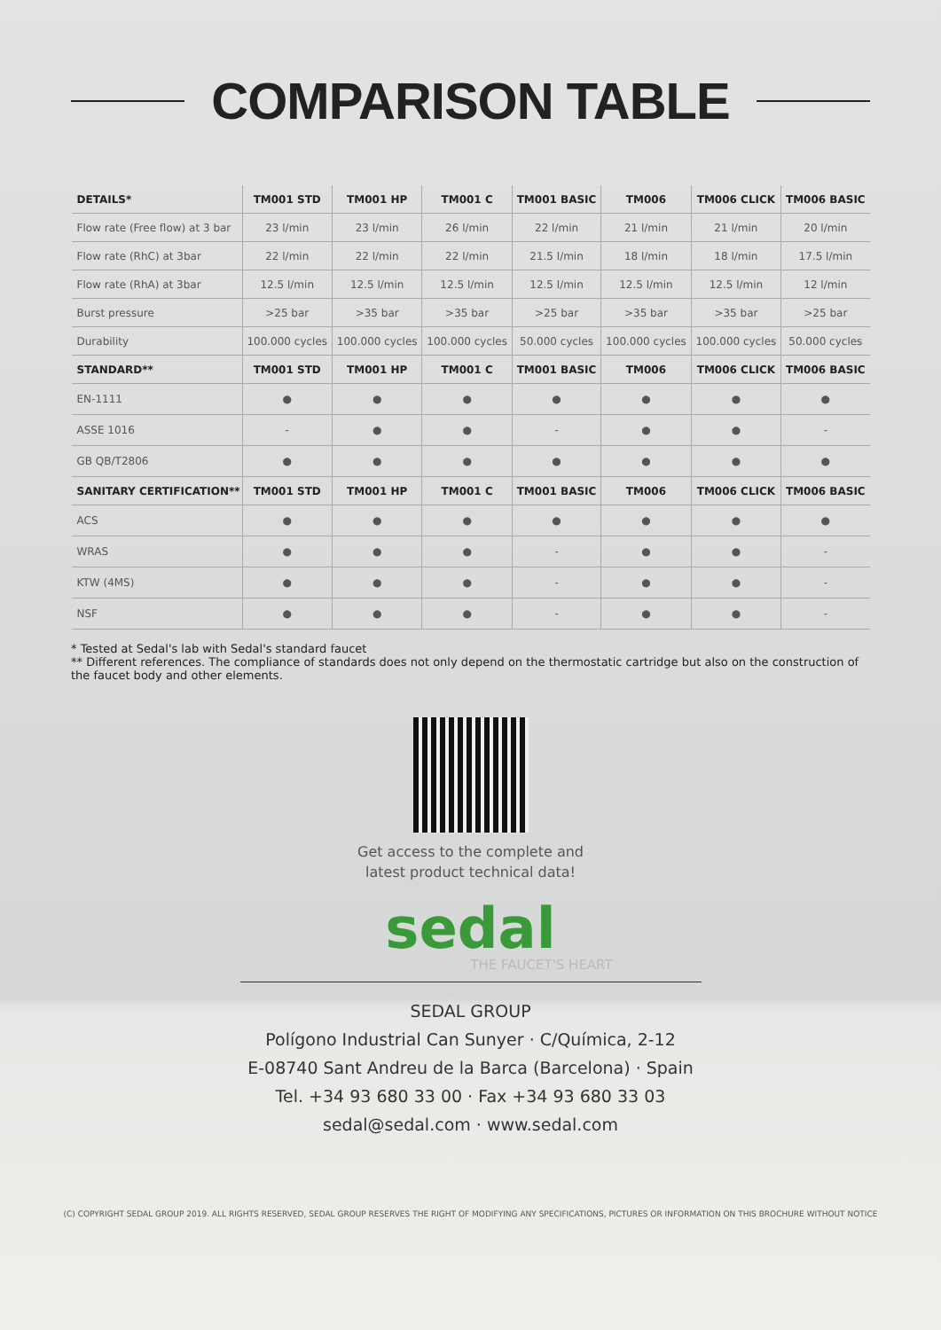COMPARISON TABLE
| DETAILS* | TM001 STD | TM001 HP | TM001 C | TM001 BASIC | TM006 | TM006 CLICK | TM006 BASIC |
| --- | --- | --- | --- | --- | --- | --- | --- |
| Flow rate (Free flow) at 3 bar | 23 l/min | 23 l/min | 26 l/min | 22 l/min | 21 l/min | 21 l/min | 20 l/min |
| Flow rate (RhC) at 3bar | 22 l/min | 22 l/min | 22 l/min | 21.5 l/min | 18 l/min | 18 l/min | 17.5 l/min |
| Flow rate (RhA) at 3bar | 12.5 l/min | 12.5 l/min | 12.5 l/min | 12.5 l/min | 12.5 l/min | 12.5 l/min | 12 l/min |
| Burst pressure | >25 bar | >35 bar | >35 bar | >25 bar | >35 bar | >35 bar | >25 bar |
| Durability | 100.000 cycles | 100.000 cycles | 100.000 cycles | 50.000 cycles | 100.000 cycles | 100.000 cycles | 50.000 cycles |
| STANDARD** | TM001 STD | TM001 HP | TM001 C | TM001 BASIC | TM006 | TM006 CLICK | TM006 BASIC |
| EN-1111 | ● | ● | ● | ● | ● | ● | ● |
| ASSE 1016 | - | ● | ● | - | ● | ● | - |
| GB QB/T2806 | ● | ● | ● | ● | ● | ● | ● |
| SANITARY CERTIFICATION** | TM001 STD | TM001 HP | TM001 C | TM001 BASIC | TM006 | TM006 CLICK | TM006 BASIC |
| ACS | ● | ● | ● | ● | ● | ● | ● |
| WRAS | ● | ● | ● | - | ● | ● | - |
| KTW (4MS) | ● | ● | ● | - | ● | ● | - |
| NSF | ● | ● | ● | - | ● | ● | - |
* Tested at Sedal's lab with Sedal's standard faucet
** Different references. The compliance of standards does not only depend on the thermostatic cartridge but also on the construction of the faucet body and other elements.
Get access to the complete and
latest product technical data!
sedal
THE FAUCET'S HEART
SEDAL GROUP
Polígono Industrial Can Sunyer · C/Química, 2-12
E-08740 Sant Andreu de la Barca (Barcelona) · Spain
Tel. +34 93 680 33 00 · Fax +34 93 680 33 03
sedal@sedal.com · www.sedal.com
(C) COPYRIGHT SEDAL GROUP 2019. ALL RIGHTS RESERVED, SEDAL GROUP RESERVES THE RIGHT OF MODIFYING ANY SPECIFICATIONS, PICTURES OR INFORMATION ON THIS BROCHURE WITHOUT NOTICE